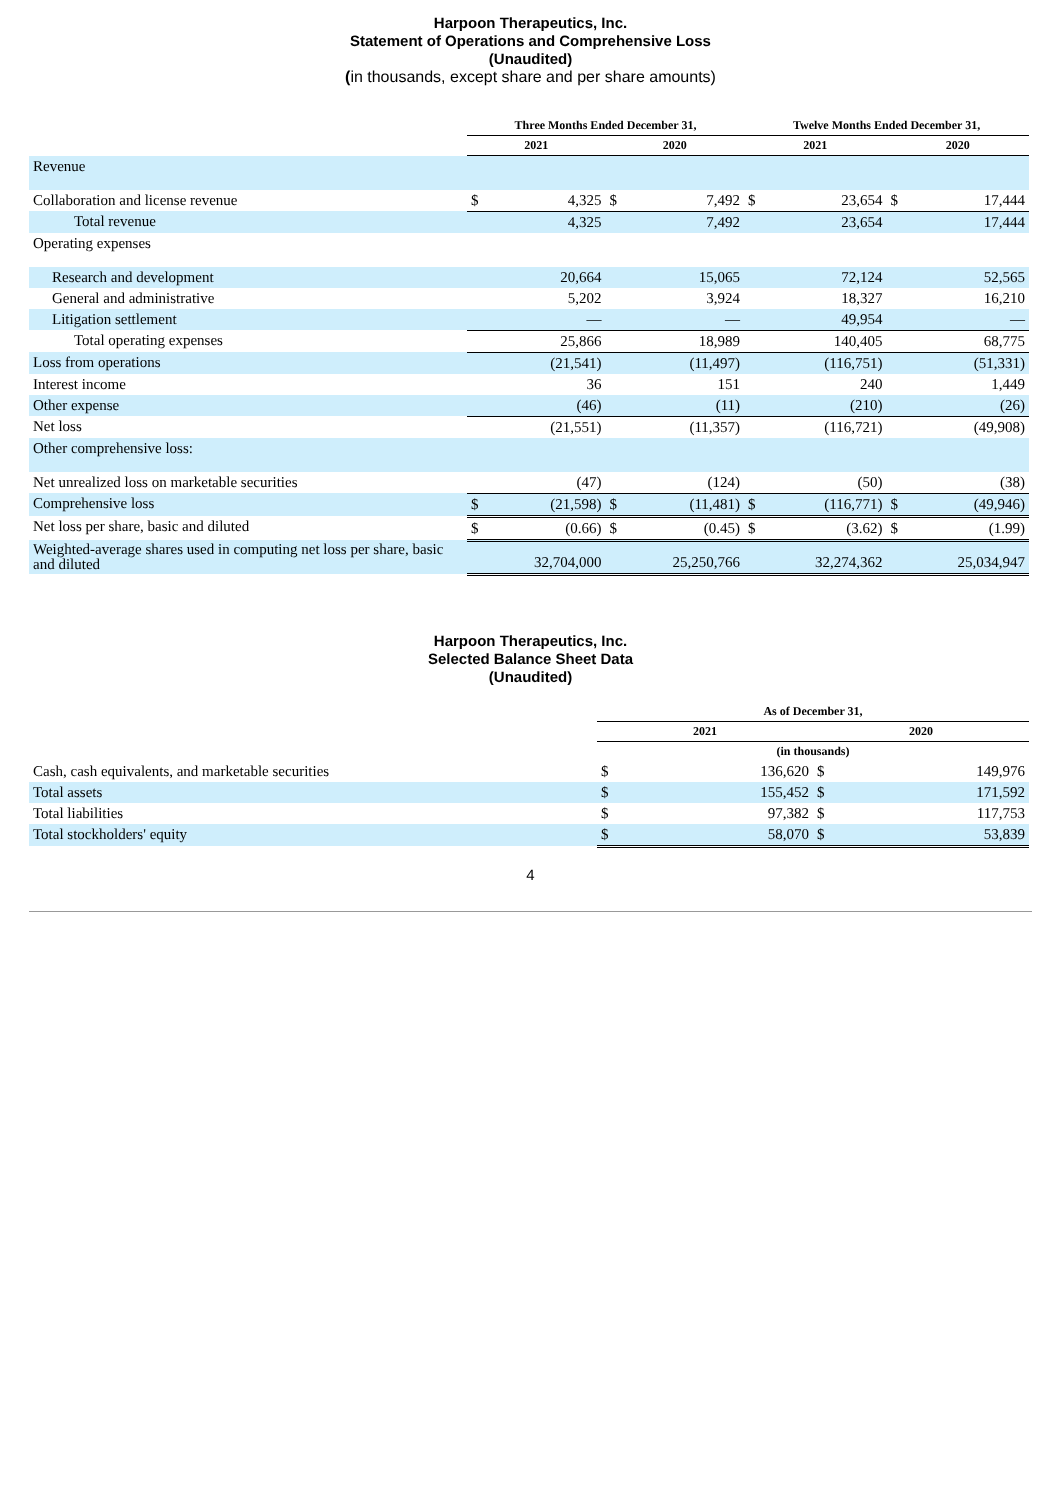Harpoon Therapeutics, Inc.
Statement of Operations and Comprehensive Loss
(Unaudited)
(in thousands, except share and per share amounts)
| | Three Months Ended December 31, | | | | Twelve Months Ended December 31, | | | |
| --- | --- | --- | --- | --- | --- | --- | --- | --- |
| | 2021 | | 2020 | | 2021 | | 2020 | |
| Revenue | | | | | | | | |
| Collaboration and license revenue | $ | 4,325 | $ | 7,492 | $ | 23,654 | $ | 17,444 |
| Total revenue | | 4,325 | | 7,492 | | 23,654 | | 17,444 |
| Operating expenses | | | | | | | | |
| Research and development | | 20,664 | | 15,065 | | 72,124 | | 52,565 |
| General and administrative | | 5,202 | | 3,924 | | 18,327 | | 16,210 |
| Litigation settlement | | — | | — | | 49,954 | | — |
| Total operating expenses | | 25,866 | | 18,989 | | 140,405 | | 68,775 |
| Loss from operations | | (21,541) | | (11,497) | | (116,751) | | (51,331) |
| Interest income | | 36 | | 151 | | 240 | | 1,449 |
| Other expense | | (46) | | (11) | | (210) | | (26) |
| Net loss | | (21,551) | | (11,357) | | (116,721) | | (49,908) |
| Other comprehensive loss: | | | | | | | | |
| Net unrealized loss on marketable securities | | (47) | | (124) | | (50) | | (38) |
| Comprehensive loss | $ | (21,598) | $ | (11,481) | $ | (116,771) | $ | (49,946) |
| Net loss per share, basic and diluted | $ | (0.66) | $ | (0.45) | $ | (3.62) | $ | (1.99) |
| Weighted-average shares used in computing net loss per share, basic and diluted | | 32,704,000 | | 25,250,766 | | 32,274,362 | | 25,034,947 |
Harpoon Therapeutics, Inc.
Selected Balance Sheet Data
(Unaudited)
| | As of December 31, | | | |
| --- | --- | --- | --- | --- |
| | 2021 | | 2020 | |
| | (in thousands) | | | |
| Cash, cash equivalents, and marketable securities | $ | 136,620 | $ | 149,976 |
| Total assets | $ | 155,452 | $ | 171,592 |
| Total liabilities | $ | 97,382 | $ | 117,753 |
| Total stockholders' equity | $ | 58,070 | $ | 53,839 |
4